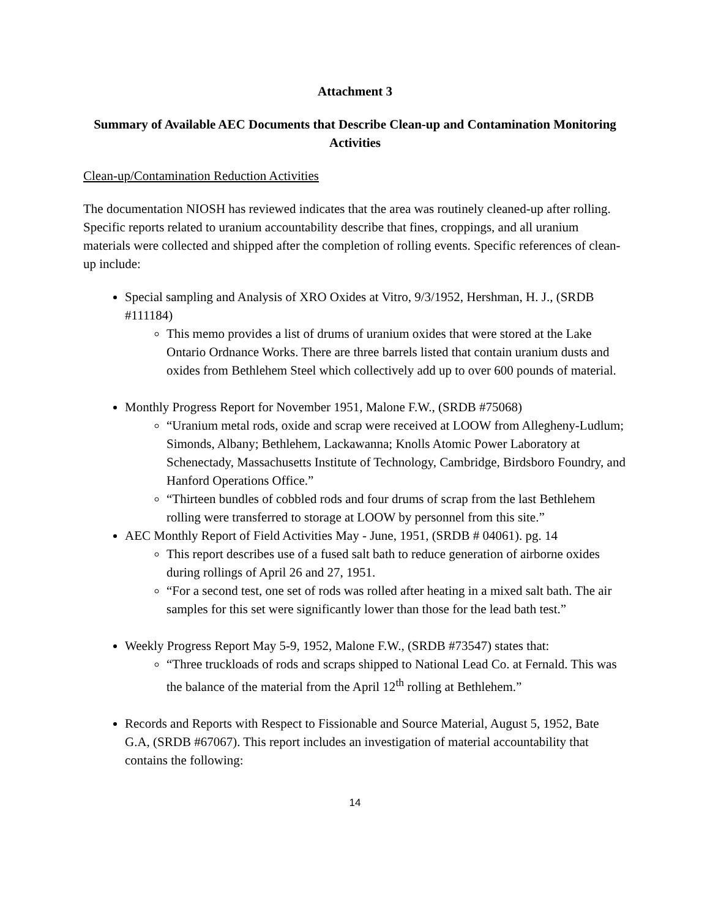Attachment 3
Summary of Available AEC Documents that Describe Clean-up and Contamination Monitoring Activities
Clean-up/Contamination Reduction Activities
The documentation NIOSH has reviewed indicates that the area was routinely cleaned-up after rolling. Specific reports related to uranium accountability describe that fines, croppings, and all uranium materials were collected and shipped after the completion of rolling events. Specific references of clean-up include:
Special sampling and Analysis of XRO Oxides at Vitro, 9/3/1952, Hershman, H. J., (SRDB #111184)
This memo provides a list of drums of uranium oxides that were stored at the Lake Ontario Ordnance Works. There are three barrels listed that contain uranium dusts and oxides from Bethlehem Steel which collectively add up to over 600 pounds of material.
Monthly Progress Report for November 1951, Malone F.W., (SRDB #75068)
“Uranium metal rods, oxide and scrap were received at LOOW from Allegheny-Ludlum; Simonds, Albany; Bethlehem, Lackawanna; Knolls Atomic Power Laboratory at Schenectady, Massachusetts Institute of Technology, Cambridge, Birdsboro Foundry, and Hanford Operations Office.”
“Thirteen bundles of cobbled rods and four drums of scrap from the last Bethlehem rolling were transferred to storage at LOOW by personnel from this site.”
AEC Monthly Report of Field Activities May - June, 1951, (SRDB # 04061). pg. 14
This report describes use of a fused salt bath to reduce generation of airborne oxides during rollings of April 26 and 27, 1951.
“For a second test, one set of rods was rolled after heating in a mixed salt bath. The air samples for this set were significantly lower than those for the lead bath test.”
Weekly Progress Report May 5-9, 1952, Malone F.W., (SRDB #73547) states that:
“Three truckloads of rods and scraps shipped to National Lead Co. at Fernald. This was the balance of the material from the April 12<sup>th</sup> rolling at Bethlehem.”
Records and Reports with Respect to Fissionable and Source Material, August 5, 1952, Bate G.A, (SRDB #67067). This report includes an investigation of material accountability that contains the following:
14